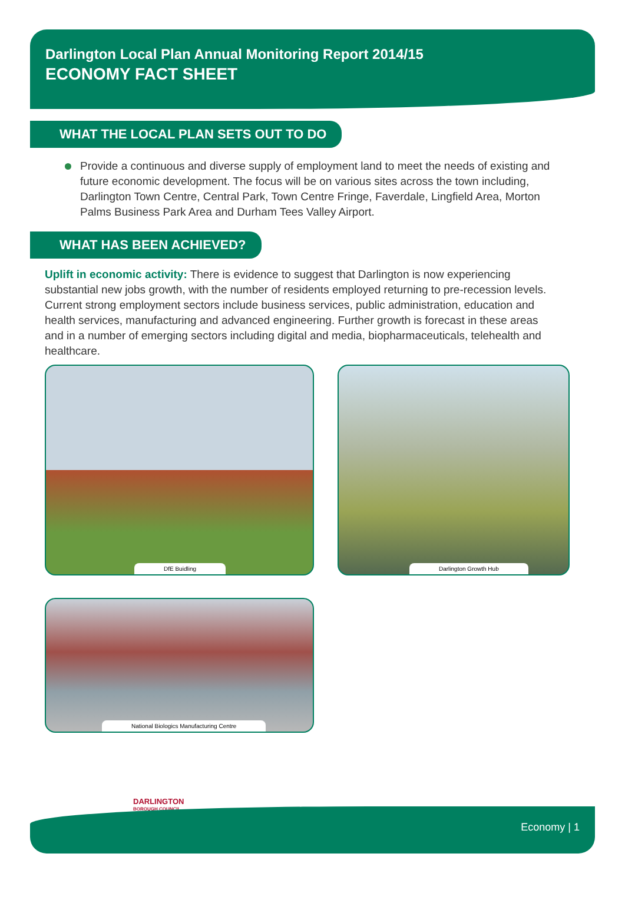Darlington Local Plan Annual Monitoring Report 2014/15
ECONOMY FACT SHEET
WHAT THE LOCAL PLAN SETS OUT TO DO
Provide a continuous and diverse supply of employment land to meet the needs of existing and future economic development. The focus will be on various sites across the town including, Darlington Town Centre, Central Park, Town Centre Fringe, Faverdale, Lingfield Area, Morton Palms Business Park Area and Durham Tees Valley Airport.
WHAT HAS BEEN ACHIEVED?
Uplift in economic activity: There is evidence to suggest that Darlington is now experiencing substantial new jobs growth, with the number of residents employed returning to pre-recession levels. Current strong employment sectors include business services, public administration, education and health services, manufacturing and advanced engineering. Further growth is forecast in these areas and in a number of emerging sectors including digital and media, biopharmaceuticals, telehealth and healthcare.
DfE Buidling
Darlington Growth Hub
National Biologics Manufacturing Centre
DARLINGTON
BOROUGH COUNCIL
Economy | 1